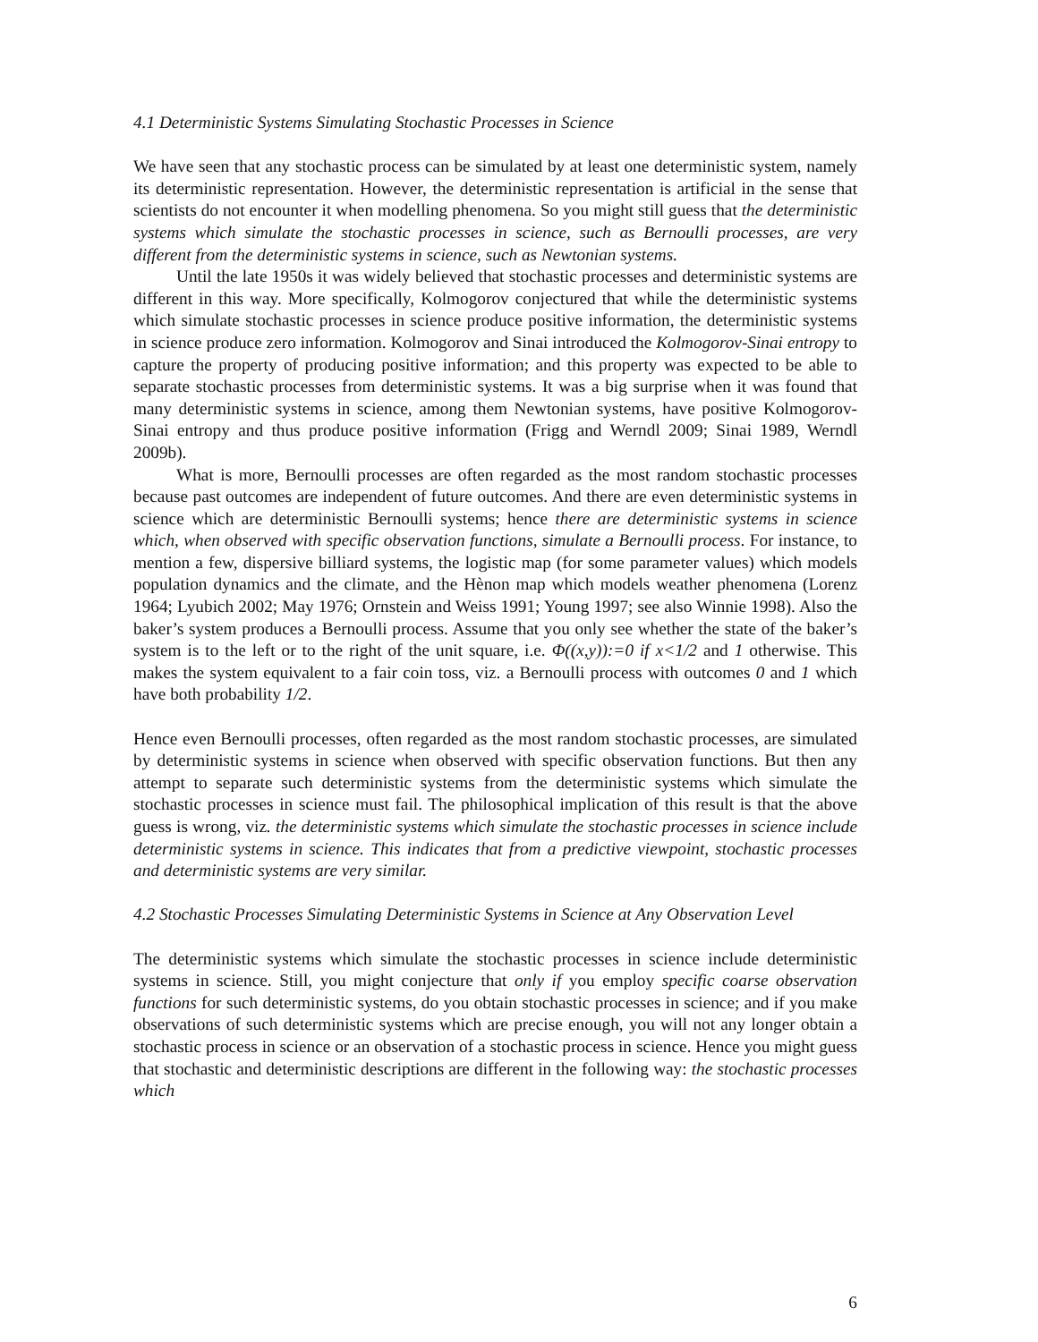4.1 Deterministic Systems Simulating Stochastic Processes in Science
We have seen that any stochastic process can be simulated by at least one deterministic system, namely its deterministic representation. However, the deterministic representation is artificial in the sense that scientists do not encounter it when modelling phenomena. So you might still guess that the deterministic systems which simulate the stochastic processes in science, such as Bernoulli processes, are very different from the deterministic systems in science, such as Newtonian systems.
Until the late 1950s it was widely believed that stochastic processes and deterministic systems are different in this way. More specifically, Kolmogorov conjectured that while the deterministic systems which simulate stochastic processes in science produce positive information, the deterministic systems in science produce zero information. Kolmogorov and Sinai introduced the Kolmogorov-Sinai entropy to capture the property of producing positive information; and this property was expected to be able to separate stochastic processes from deterministic systems. It was a big surprise when it was found that many deterministic systems in science, among them Newtonian systems, have positive Kolmogorov-Sinai entropy and thus produce positive information (Frigg and Werndl 2009; Sinai 1989, Werndl 2009b).
What is more, Bernoulli processes are often regarded as the most random stochastic processes because past outcomes are independent of future outcomes. And there are even deterministic systems in science which are deterministic Bernoulli systems; hence there are deterministic systems in science which, when observed with specific observation functions, simulate a Bernoulli process. For instance, to mention a few, dispersive billiard systems, the logistic map (for some parameter values) which models population dynamics and the climate, and the Hènon map which models weather phenomena (Lorenz 1964; Lyubich 2002; May 1976; Ornstein and Weiss 1991; Young 1997; see also Winnie 1998). Also the baker’s system produces a Bernoulli process. Assume that you only see whether the state of the baker’s system is to the left or to the right of the unit square, i.e. Φ((x,y)):=0 if x<1/2 and 1 otherwise. This makes the system equivalent to a fair coin toss, viz. a Bernoulli process with outcomes 0 and 1 which have both probability 1/2.
Hence even Bernoulli processes, often regarded as the most random stochastic processes, are simulated by deterministic systems in science when observed with specific observation functions. But then any attempt to separate such deterministic systems from the deterministic systems which simulate the stochastic processes in science must fail. The philosophical implication of this result is that the above guess is wrong, viz. the deterministic systems which simulate the stochastic processes in science include deterministic systems in science. This indicates that from a predictive viewpoint, stochastic processes and deterministic systems are very similar.
4.2 Stochastic Processes Simulating Deterministic Systems in Science at Any Observation Level
The deterministic systems which simulate the stochastic processes in science include deterministic systems in science. Still, you might conjecture that only if you employ specific coarse observation functions for such deterministic systems, do you obtain stochastic processes in science; and if you make observations of such deterministic systems which are precise enough, you will not any longer obtain a stochastic process in science or an observation of a stochastic process in science. Hence you might guess that stochastic and deterministic descriptions are different in the following way: the stochastic processes which
6